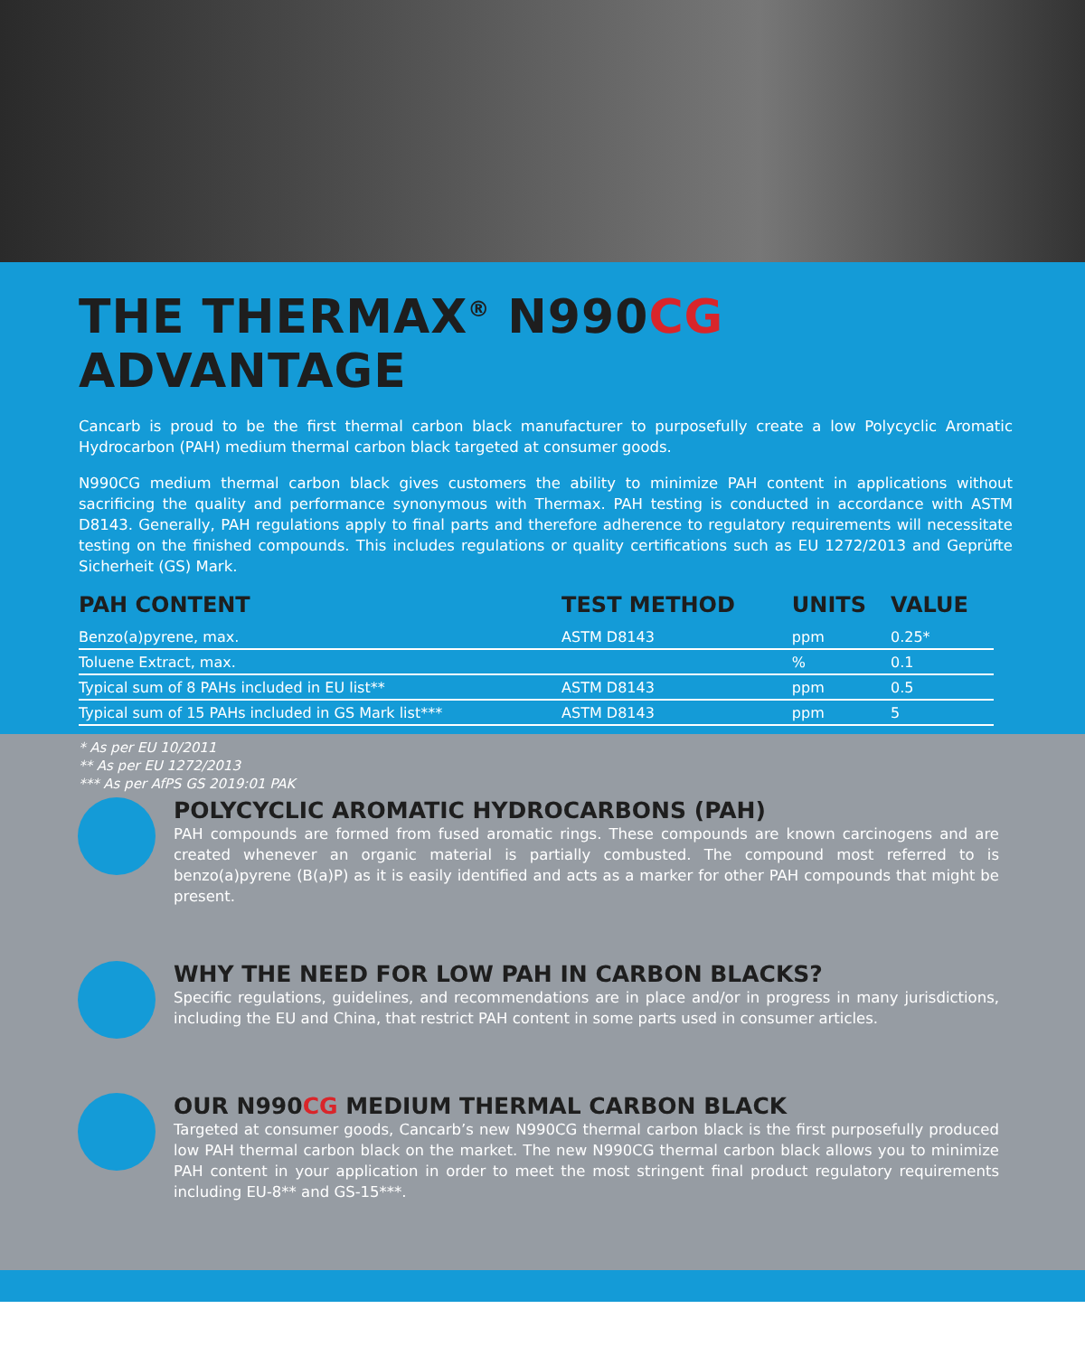THE THERMAX<sup>®</sup> N990CG ADVANTAGE
Cancarb is proud to be the first thermal carbon black manufacturer to purposefully create a low Polycyclic Aromatic Hydrocarbon (PAH) medium thermal carbon black targeted at consumer goods.
N990CG medium thermal carbon black gives customers the ability to minimize PAH content in applications without sacrificing the quality and performance synonymous with Thermax. PAH testing is conducted in accordance with ASTM D8143. Generally, PAH regulations apply to final parts and therefore adherence to regulatory requirements will necessitate testing on the finished compounds. This includes regulations or quality certifications such as EU 1272/2013 and Geprüfte Sicherheit (GS) Mark.
| PAH CONTENT | TEST METHOD | UNITS | VALUE |
| --- | --- | --- | --- |
| Benzo(a)pyrene, max. | ASTM D8143 | ppm | 0.25* |
| Toluene Extract, max. | | % | 0.1 |
| Typical sum of 8 PAHs included in EU list** | ASTM D8143 | ppm | 0.5 |
| Typical sum of 15 PAHs included in GS Mark list*** | ASTM D8143 | ppm | 5 |
* As per EU 10/2011
** As per EU 1272/2013
*** As per AfPS GS 2019:01 PAK
POLYCYCLIC AROMATIC HYDROCARBONS (PAH)
PAH compounds are formed from fused aromatic rings. These compounds are known carcinogens and are created whenever an organic material is partially combusted. The compound most referred to is benzo(a)pyrene (B(a)P) as it is easily identified and acts as a marker for other PAH compounds that might be present.
WHY THE NEED FOR LOW PAH IN CARBON BLACKS?
Specific regulations, guidelines, and recommendations are in place and/or in progress in many jurisdictions, including the EU and China, that restrict PAH content in some parts used in consumer articles.
OUR N990CG MEDIUM THERMAL CARBON BLACK
Targeted at consumer goods, Cancarb’s new N990CG thermal carbon black is the first purposefully produced low PAH thermal carbon black on the market. The new N990CG thermal carbon black allows you to minimize PAH content in your application in order to meet the most stringent final product regulatory requirements including EU-8** and GS-15***.